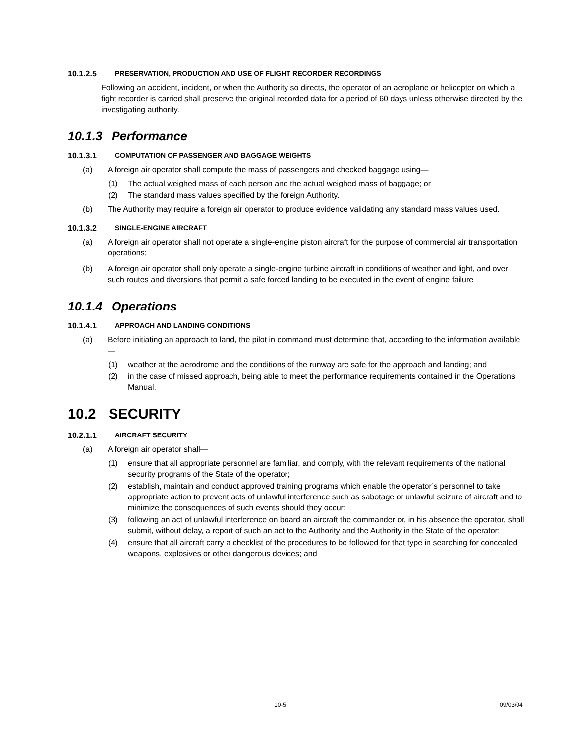10.1.2.5 PRESERVATION, PRODUCTION AND USE OF FLIGHT RECORDER RECORDINGS
Following an accident, incident, or when the Authority so directs, the operator of an aeroplane or helicopter on which a fight recorder is carried shall preserve the original recorded data for a period of 60 days unless otherwise directed by the investigating authority.
10.1.3 Performance
10.1.3.1 COMPUTATION OF PASSENGER AND BAGGAGE WEIGHTS
(a) A foreign air operator shall compute the mass of passengers and checked baggage using—
(1) The actual weighed mass of each person and the actual weighed mass of baggage; or
(2) The standard mass values specified by the foreign Authority.
(b) The Authority may require a foreign air operator to produce evidence validating any standard mass values used.
10.1.3.2 SINGLE-ENGINE AIRCRAFT
(a) A foreign air operator shall not operate a single-engine piston aircraft for the purpose of commercial air transportation operations;
(b) A foreign air operator shall only operate a single-engine turbine aircraft in conditions of weather and light, and over such routes and diversions that permit a safe forced landing to be executed in the event of engine failure
10.1.4 Operations
10.1.4.1 APPROACH AND LANDING CONDITIONS
(a) Before initiating an approach to land, the pilot in command must determine that, according to the information available—
(1) weather at the aerodrome and the conditions of the runway are safe for the approach and landing; and
(2) in the case of missed approach, being able to meet the performance requirements contained in the Operations Manual.
10.2 SECURITY
10.2.1.1 AIRCRAFT SECURITY
(a) A foreign air operator shall—
(1) ensure that all appropriate personnel are familiar, and comply, with the relevant requirements of the national security programs of the State of the operator;
(2) establish, maintain and conduct approved training programs which enable the operator’s personnel to take appropriate action to prevent acts of unlawful interference such as sabotage or unlawful seizure of aircraft and to minimize the consequences of such events should they occur;
(3) following an act of unlawful interference on board an aircraft the commander or, in his absence the operator, shall submit, without delay, a report of such an act to the Authority and the Authority in the State of the operator;
(4) ensure that all aircraft carry a checklist of the procedures to be followed for that type in searching for concealed weapons, explosives or other dangerous devices; and
10-5 09/03/04